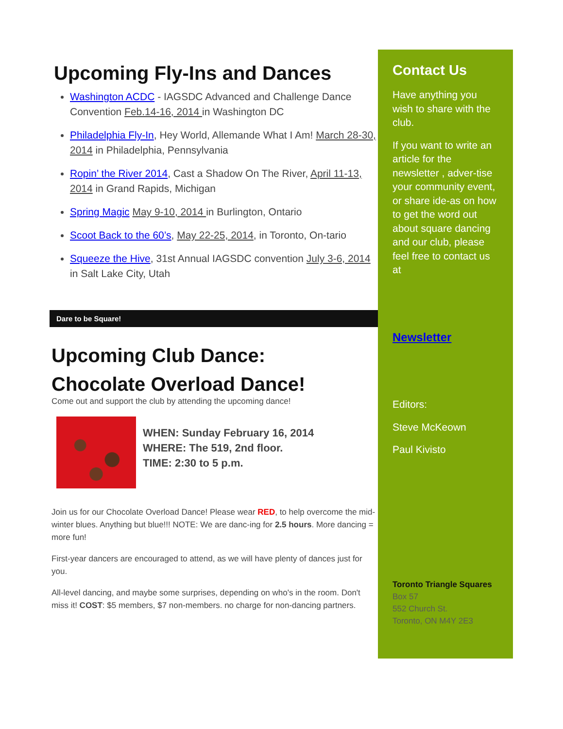Upcoming Fly-Ins and Dances
Washington ACDC - IAGSDC Advanced and Challenge Dance Convention Feb.14-16, 2014 in Washington DC
Philadelphia Fly-In, Hey World, Allemande What I Am! March 28-30, 2014 in Philadelphia, Pennsylvania
Ropin’ the River 2014, Cast a Shadow On The River, April 11-13, 2014 in Grand Rapids, Michigan
Spring Magic May 9-10, 2014 in Burlington, Ontario
Scoot Back to the 60’s, May 22-25, 2014, in Toronto, On-tario
Squeeze the Hive, 31st Annual IAGSDC convention July 3-6, 2014 in Salt Lake City, Utah
Dare to be Square!
Upcoming Club Dance:
Chocolate Overload Dance!
Come out and support the club by attending the upcoming dance!
WHEN: Sunday February 16, 2014
WHERE: The 519, 2nd floor.
TIME: 2:30 to 5 p.m.
Join us for our Chocolate Overload Dance! Please wear RED, to help overcome the mid-winter blues. Anything but blue!!! NOTE: We are danc-ing for 2.5 hours. More dancing = more fun!
First-year dancers are encouraged to attend, as we will have plenty of dances just for you.
All-level dancing, and maybe some surprises, depending on who's in the room. Don't miss it! COST: $5 members, $7 non-members. no charge for non-dancing partners.
Contact Us
Have anything you wish to share with the club.
If you want to write an article for the newsletter , adver-tise your community event, or share ide-as on how to get the word out about square dancing and our club, please feel free to contact us at
Newsletter
Editors:
Steve McKeown
Paul Kivisto
Toronto Triangle Squares
Box 57
552 Church St.
Toronto, ON M4Y 2E3